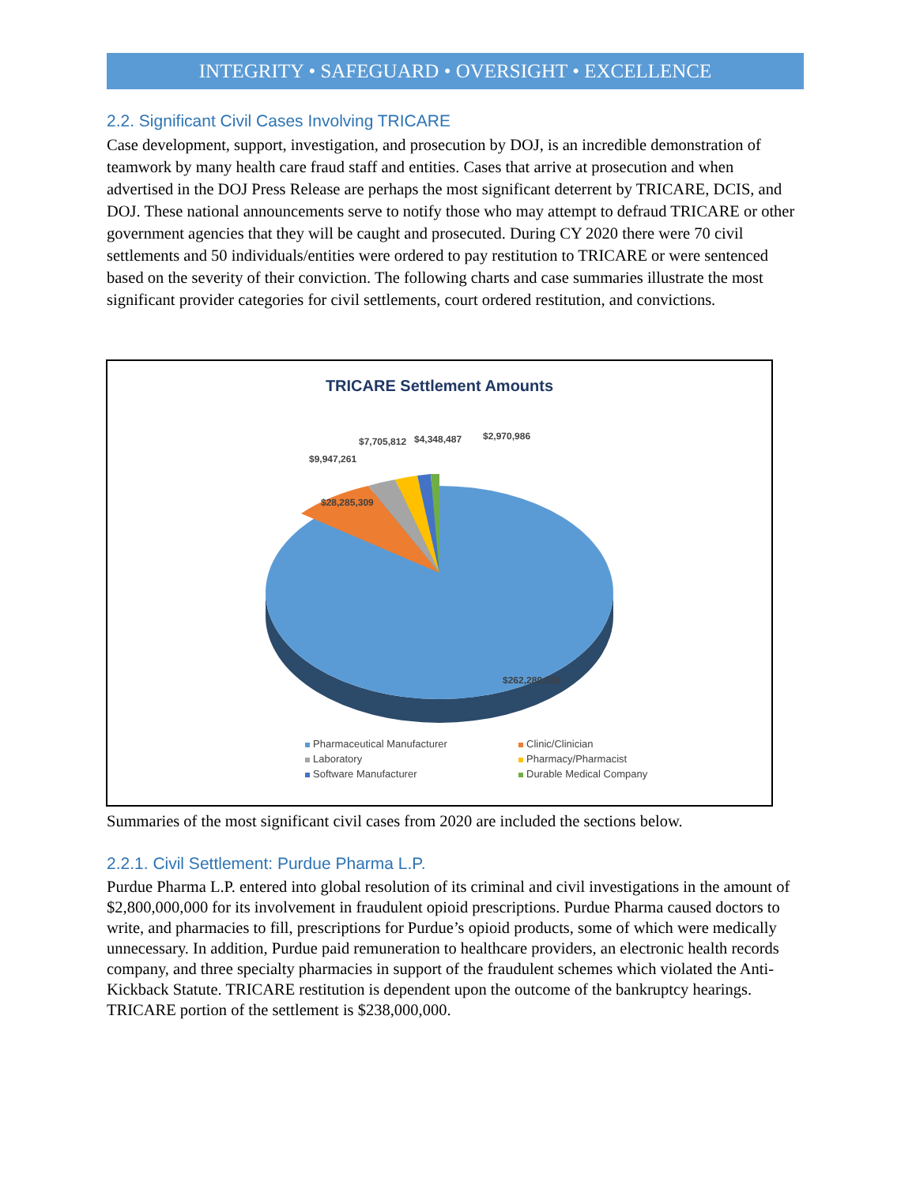INTEGRITY • SAFEGUARD • OVERSIGHT • EXCELLENCE
2.2. Significant Civil Cases Involving TRICARE
Case development, support, investigation, and prosecution by DOJ, is an incredible demonstration of teamwork by many health care fraud staff and entities. Cases that arrive at prosecution and when advertised in the DOJ Press Release are perhaps the most significant deterrent by TRICARE, DCIS, and DOJ. These national announcements serve to notify those who may attempt to defraud TRICARE or other government agencies that they will be caught and prosecuted. During CY 2020 there were 70 civil settlements and 50 individuals/entities were ordered to pay restitution to TRICARE or were sentenced based on the severity of their conviction. The following charts and case summaries illustrate the most significant provider categories for civil settlements, court ordered restitution, and convictions.
TRICARE Settlement Amounts
$28,285,309
$262,280,558
$9,947,261
$7,705,812
$4,348,487
$2,970,986
Pharmaceutical Manufacturer Clinic/Clinician Laboratory Pharmacy/Pharmacist Software Manufacturer Durable Medical Company
Summaries of the most significant civil cases from 2020 are included the sections below.
2.2.1. Civil Settlement: Purdue Pharma L.P.
Purdue Pharma L.P. entered into global resolution of its criminal and civil investigations in the amount of $2,800,000,000 for its involvement in fraudulent opioid prescriptions. Purdue Pharma caused doctors to write, and pharmacies to fill, prescriptions for Purdue’s opioid products, some of which were medically unnecessary. In addition, Purdue paid remuneration to healthcare providers, an electronic health records company, and three specialty pharmacies in support of the fraudulent schemes which violated the Anti-Kickback Statute. TRICARE restitution is dependent upon the outcome of the bankruptcy hearings. TRICARE portion of the settlement is $238,000,000.